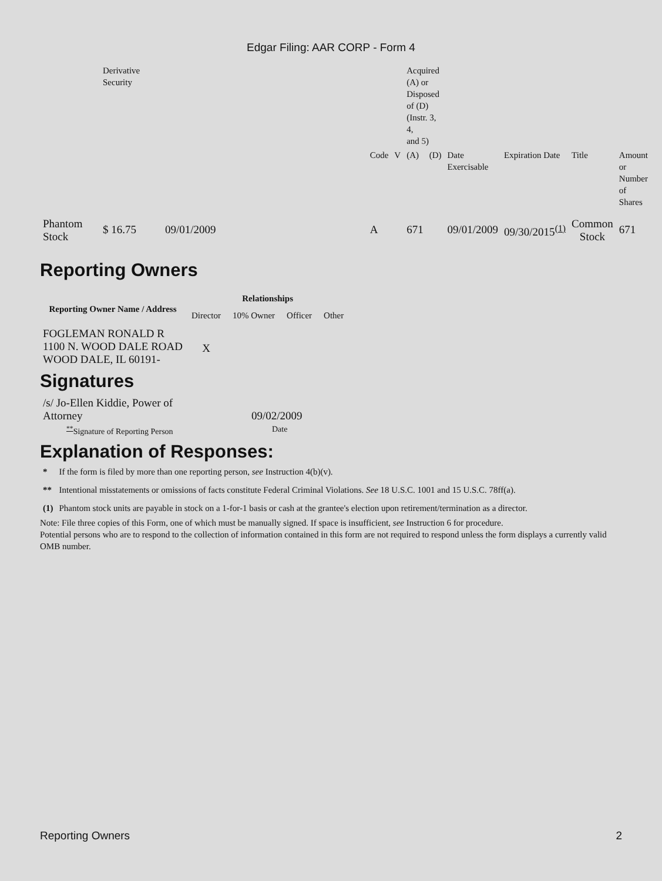Edgar Filing: AAR CORP - Form 4
| | Derivative Security | | | | Acquired (A) or Disposed of (D) (Instr. 3, 4, and 5) | | | | | |
| | | | Code | V | (A) | (D) | Date Exercisable | Expiration Date | Title | Amount or Number of Shares |
| Phantom Stock | $ 16.75 | 09/01/2009 | A | | 671 | | 09/01/2009 | 09/30/2015<sup>(1)</sup> | Common Stock | 671 |
Reporting Owners
| Reporting Owner Name / Address | Relationships | | | |
| --- | --- | --- | --- | --- |
| | Director | 10% Owner | Officer | Other |
| FOGLEMAN RONALD R 1100 N. WOOD DALE ROAD WOOD DALE, IL 60191- | X | | | |
Signatures
| /s/ Jo-Ellen Kiddie, Power of Attorney | 09/02/2009 |
| <sup>**</sup> Signature of Reporting Person | Date |
Explanation of Responses:
| * | If the form is filed by more than one reporting person, see Instruction 4(b)(v). |
| ** | Intentional misstatements or omissions of facts constitute Federal Criminal Violations. See 18 U.S.C. 1001 and 15 U.S.C. 78ff(a). |
| (1) | Phantom stock units are payable in stock on a 1-for-1 basis or cash at the grantee's election upon retirement/termination as a director. |
Note: File three copies of this Form, one of which must be manually signed. If space is insufficient, see Instruction 6 for procedure.
Potential persons who are to respond to the collection of information contained in this form are not required to respond unless the form displays a currently valid OMB number.
Reporting Owners 2